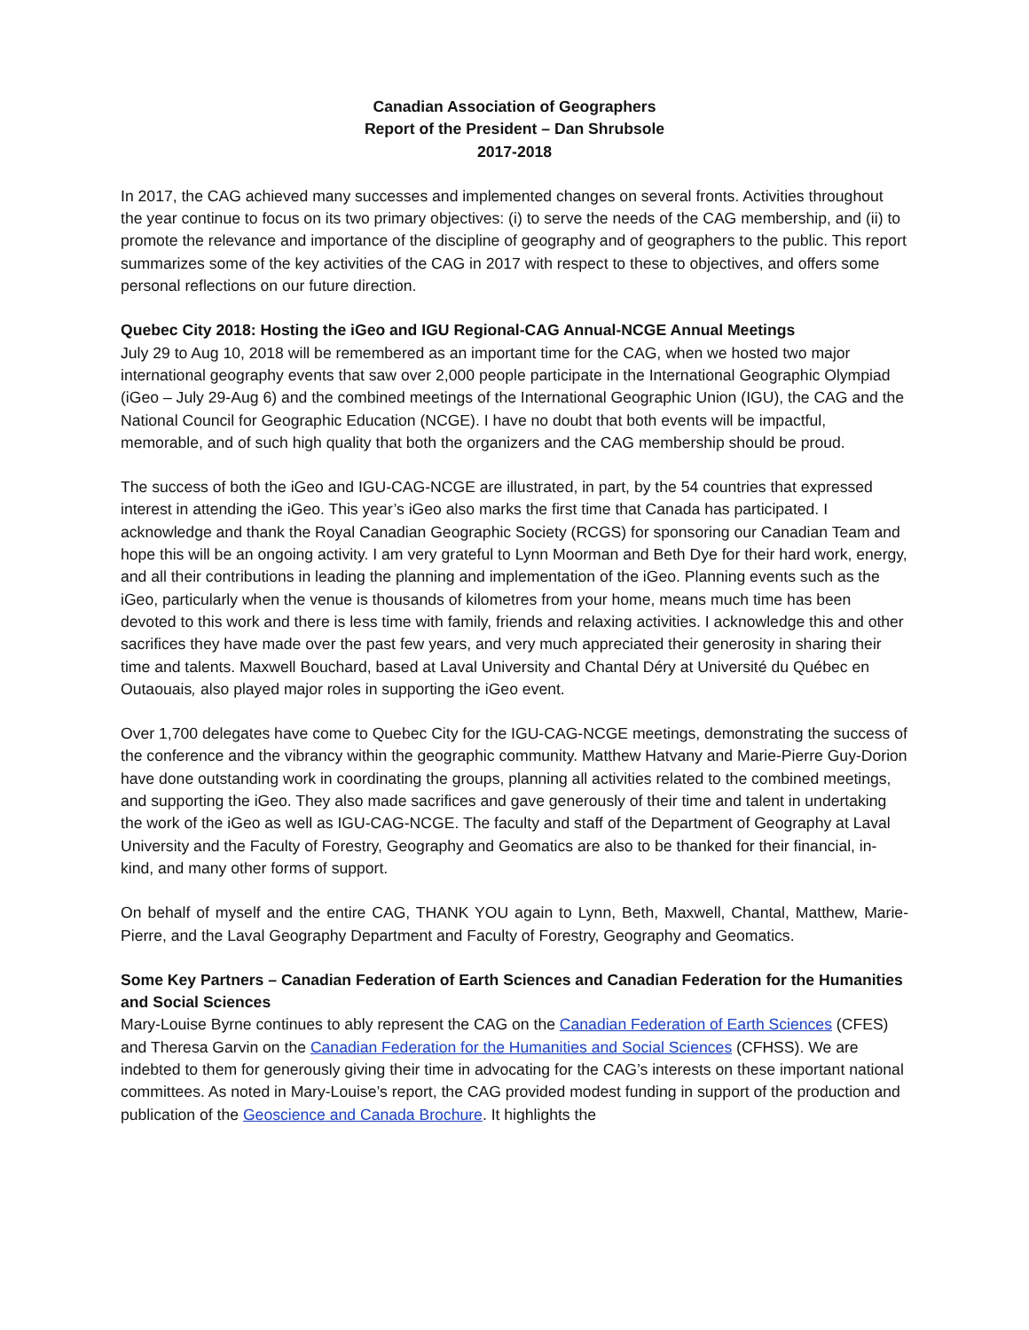Canadian Association of Geographers
Report of the President – Dan Shrubsole
2017-2018
In 2017, the CAG achieved many successes and implemented changes on several fronts. Activities throughout the year continue to focus on its two primary objectives: (i) to serve the needs of the CAG membership, and (ii) to promote the relevance and importance of the discipline of geography and of geographers to the public. This report summarizes some of the key activities of the CAG in 2017 with respect to these to objectives, and offers some personal reflections on our future direction.
Quebec City 2018: Hosting the iGeo and IGU Regional-CAG Annual-NCGE Annual Meetings
July 29 to Aug 10, 2018 will be remembered as an important time for the CAG, when we hosted two major international geography events that saw over 2,000 people participate in the International Geographic Olympiad (iGeo – July 29-Aug 6) and the combined meetings of the International Geographic Union (IGU), the CAG and the National Council for Geographic Education (NCGE). I have no doubt that both events will be impactful, memorable, and of such high quality that both the organizers and the CAG membership should be proud.
The success of both the iGeo and IGU-CAG-NCGE are illustrated, in part, by the 54 countries that expressed interest in attending the iGeo. This year’s iGeo also marks the first time that Canada has participated. I acknowledge and thank the Royal Canadian Geographic Society (RCGS) for sponsoring our Canadian Team and hope this will be an ongoing activity. I am very grateful to Lynn Moorman and Beth Dye for their hard work, energy, and all their contributions in leading the planning and implementation of the iGeo. Planning events such as the iGeo, particularly when the venue is thousands of kilometres from your home, means much time has been devoted to this work and there is less time with family, friends and relaxing activities. I acknowledge this and other sacrifices they have made over the past few years, and very much appreciated their generosity in sharing their time and talents. Maxwell Bouchard, based at Laval University and Chantal Déry at Université du Québec en Outaouais, also played major roles in supporting the iGeo event.
Over 1,700 delegates have come to Quebec City for the IGU-CAG-NCGE meetings, demonstrating the success of the conference and the vibrancy within the geographic community. Matthew Hatvany and Marie-Pierre Guy-Dorion have done outstanding work in coordinating the groups, planning all activities related to the combined meetings, and supporting the iGeo. They also made sacrifices and gave generously of their time and talent in undertaking the work of the iGeo as well as IGU-CAG-NCGE. The faculty and staff of the Department of Geography at Laval University and the Faculty of Forestry, Geography and Geomatics are also to be thanked for their financial, in-kind, and many other forms of support.
On behalf of myself and the entire CAG, THANK YOU again to Lynn, Beth, Maxwell, Chantal, Matthew, Marie-Pierre, and the Laval Geography Department and Faculty of Forestry, Geography and Geomatics.
Some Key Partners – Canadian Federation of Earth Sciences and Canadian Federation for the Humanities and Social Sciences
Mary-Louise Byrne continues to ably represent the CAG on the Canadian Federation of Earth Sciences (CFES) and Theresa Garvin on the Canadian Federation for the Humanities and Social Sciences (CFHSS). We are indebted to them for generously giving their time in advocating for the CAG’s interests on these important national committees. As noted in Mary-Louise’s report, the CAG provided modest funding in support of the production and publication of the Geoscience and Canada Brochure. It highlights the